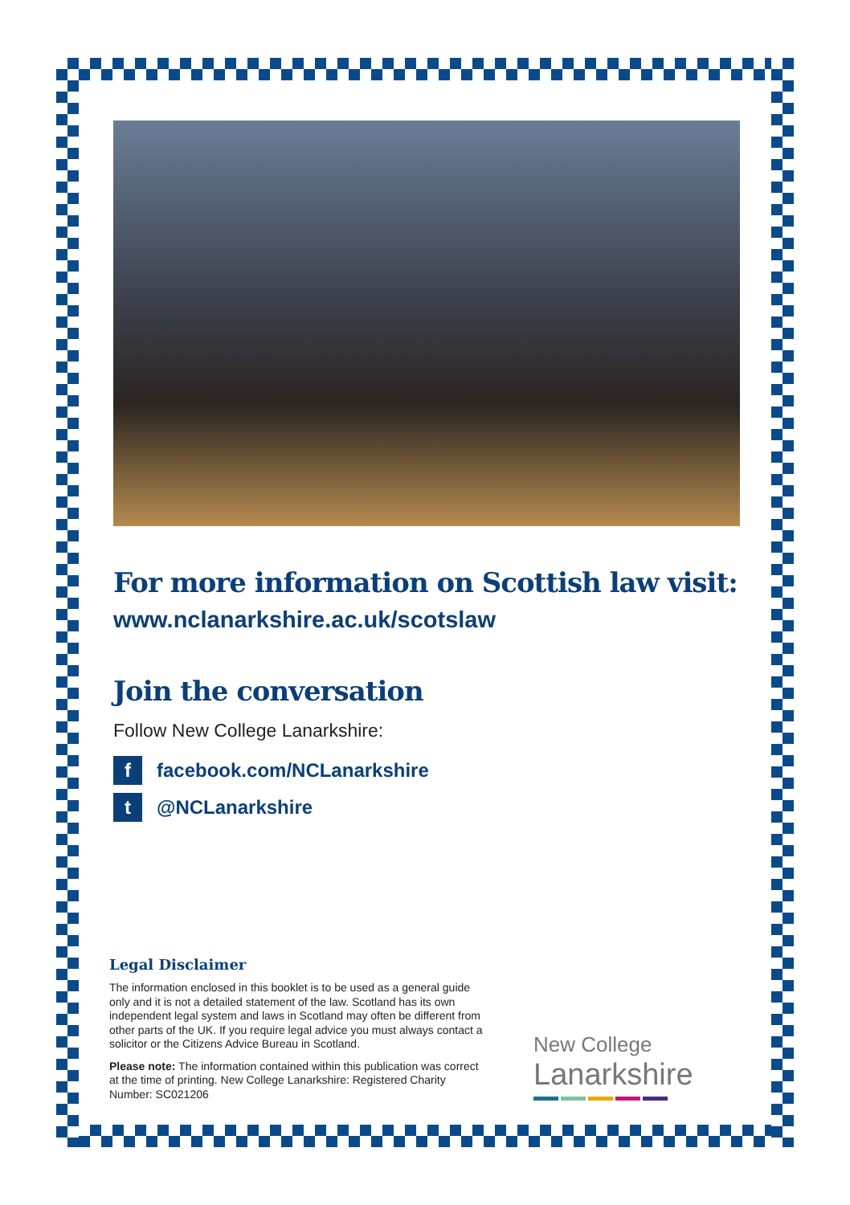For more information on Scottish law visit:
www.nclanarkshire.ac.uk/scotslaw
Join the conversation
Follow New College Lanarkshire:
f
facebook.com/NCLanarkshire
t
@NCLanarkshire
Legal Disclaimer
The information enclosed in this booklet is to be used as a general guide only and it is not a detailed statement of the law. Scotland has its own independent legal system and laws in Scotland may often be different from other parts of the UK. If you require legal advice you must always contact a solicitor or the Citizens Advice Bureau in Scotland.
Please note: The information contained within this publication was correct at the time of printing. New College Lanarkshire: Registered Charity Number: SC021206
New College
Lanarkshire